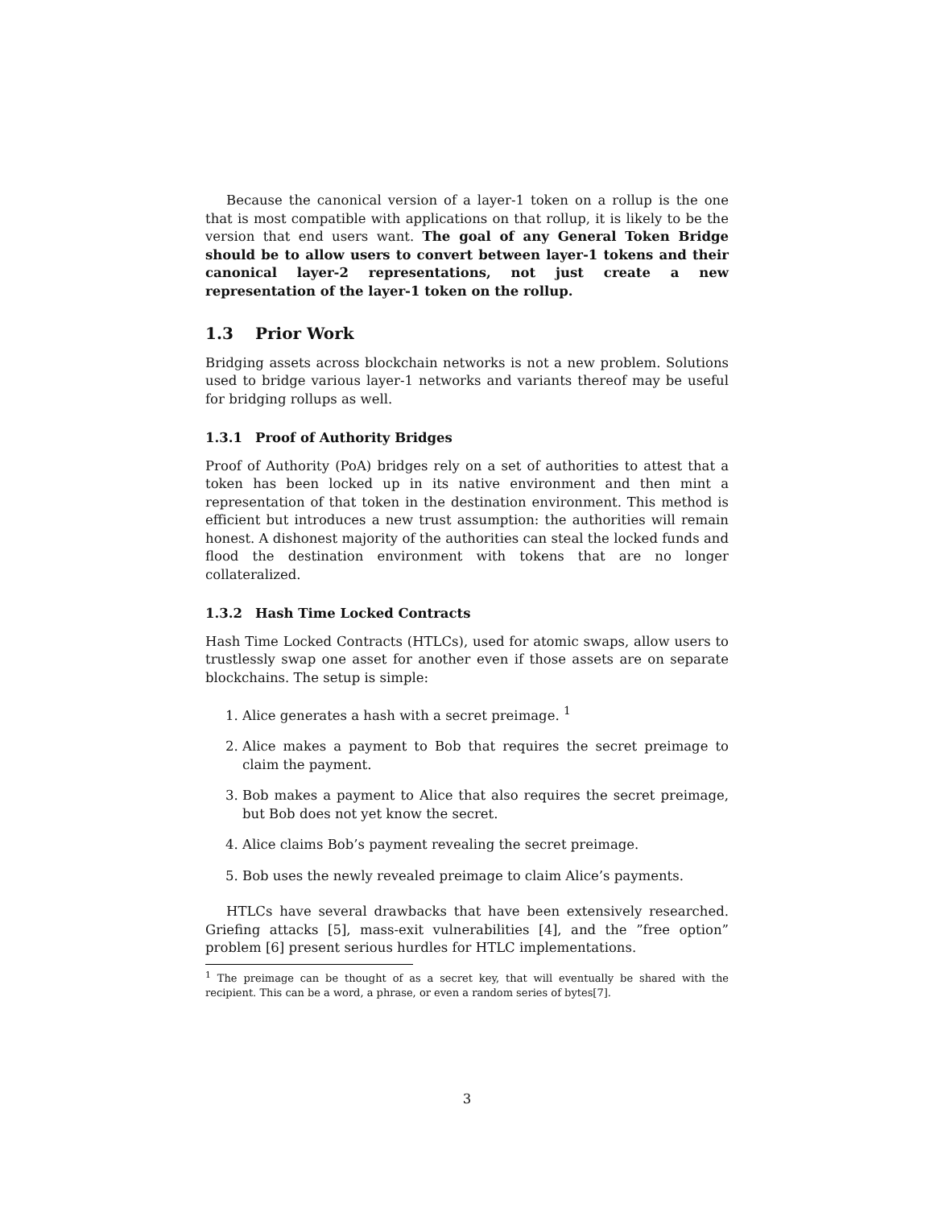Because the canonical version of a layer-1 token on a rollup is the one that is most compatible with applications on that rollup, it is likely to be the version that end users want. The goal of any General Token Bridge should be to allow users to convert between layer-1 tokens and their canonical layer-2 representations, not just create a new representation of the layer-1 token on the rollup.
1.3 Prior Work
Bridging assets across blockchain networks is not a new problem. Solutions used to bridge various layer-1 networks and variants thereof may be useful for bridging rollups as well.
1.3.1 Proof of Authority Bridges
Proof of Authority (PoA) bridges rely on a set of authorities to attest that a token has been locked up in its native environment and then mint a representation of that token in the destination environment. This method is efficient but introduces a new trust assumption: the authorities will remain honest. A dishonest majority of the authorities can steal the locked funds and flood the destination environment with tokens that are no longer collateralized.
1.3.2 Hash Time Locked Contracts
Hash Time Locked Contracts (HTLCs), used for atomic swaps, allow users to trustlessly swap one asset for another even if those assets are on separate blockchains. The setup is simple:
1. Alice generates a hash with a secret preimage. <sup>1</sup>
2. Alice makes a payment to Bob that requires the secret preimage to claim the payment.
3. Bob makes a payment to Alice that also requires the secret preimage, but Bob does not yet know the secret.
4. Alice claims Bob’s payment revealing the secret preimage.
5. Bob uses the newly revealed preimage to claim Alice’s payments.
HTLCs have several drawbacks that have been extensively researched. Griefing attacks [5], mass-exit vulnerabilities [4], and the ”free option” problem [6] present serious hurdles for HTLC implementations.
<sup>1</sup> The preimage can be thought of as a secret key, that will eventually be shared with the recipient. This can be a word, a phrase, or even a random series of bytes[7].
3